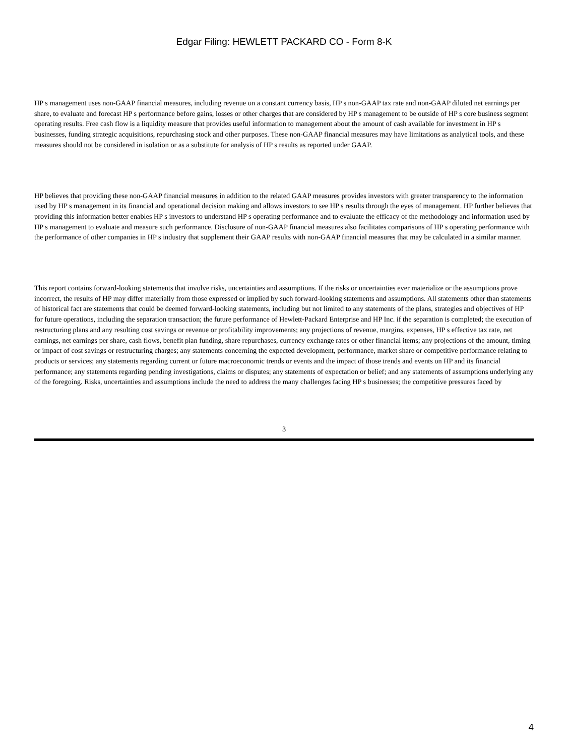Edgar Filing: HEWLETT PACKARD CO - Form 8-K
HP s management uses non-GAAP financial measures, including revenue on a constant currency basis, HP s non-GAAP tax rate and non-GAAP diluted net earnings per share, to evaluate and forecast HP s performance before gains, losses or other charges that are considered by HP s management to be outside of HP s core business segment operating results. Free cash flow is a liquidity measure that provides useful information to management about the amount of cash available for investment in HP s businesses, funding strategic acquisitions, repurchasing stock and other purposes. These non-GAAP financial measures may have limitations as analytical tools, and these measures should not be considered in isolation or as a substitute for analysis of HP s results as reported under GAAP.
HP believes that providing these non-GAAP financial measures in addition to the related GAAP measures provides investors with greater transparency to the information used by HP s management in its financial and operational decision making and allows investors to see HP s results through the eyes of management. HP further believes that providing this information better enables HP s investors to understand HP s operating performance and to evaluate the efficacy of the methodology and information used by HP s management to evaluate and measure such performance. Disclosure of non-GAAP financial measures also facilitates comparisons of HP s operating performance with the performance of other companies in HP s industry that supplement their GAAP results with non-GAAP financial measures that may be calculated in a similar manner.
This report contains forward-looking statements that involve risks, uncertainties and assumptions. If the risks or uncertainties ever materialize or the assumptions prove incorrect, the results of HP may differ materially from those expressed or implied by such forward-looking statements and assumptions. All statements other than statements of historical fact are statements that could be deemed forward-looking statements, including but not limited to any statements of the plans, strategies and objectives of HP for future operations, including the separation transaction; the future performance of Hewlett-Packard Enterprise and HP Inc. if the separation is completed; the execution of restructuring plans and any resulting cost savings or revenue or profitability improvements; any projections of revenue, margins, expenses, HP s effective tax rate, net earnings, net earnings per share, cash flows, benefit plan funding, share repurchases, currency exchange rates or other financial items; any projections of the amount, timing or impact of cost savings or restructuring charges; any statements concerning the expected development, performance, market share or competitive performance relating to products or services; any statements regarding current or future macroeconomic trends or events and the impact of those trends and events on HP and its financial performance; any statements regarding pending investigations, claims or disputes; any statements of expectation or belief; and any statements of assumptions underlying any of the foregoing. Risks, uncertainties and assumptions include the need to address the many challenges facing HP s businesses; the competitive pressures faced by
3
4